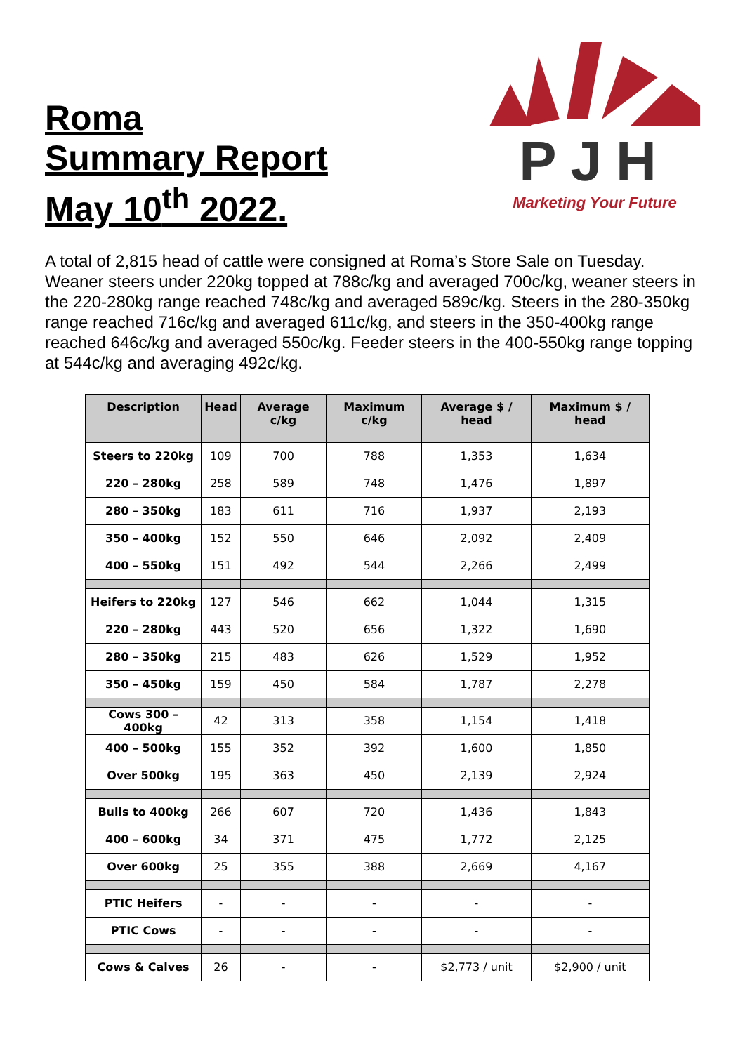Roma
Summary Report
May 10<sup>th</sup> 2022.
PJH
Marketing Your Future
A total of 2,815 head of cattle were consigned at Roma’s Store Sale on Tuesday. Weaner steers under 220kg topped at 788c/kg and averaged 700c/kg, weaner steers in the 220-280kg range reached 748c/kg and averaged 589c/kg. Steers in the 280-350kg range reached 716c/kg and averaged 611c/kg, and steers in the 350-400kg range reached 646c/kg and averaged 550c/kg. Feeder steers in the 400-550kg range topping at 544c/kg and averaging 492c/kg.
| Description | Head | Average c/kg | Maximum c/kg | Average $ / head | Maximum $ / head |
| --- | --- | --- | --- | --- | --- |
| Steers to 220kg | 109 | 700 | 788 | 1,353 | 1,634 |
| 220 – 280kg | 258 | 589 | 748 | 1,476 | 1,897 |
| 280 – 350kg | 183 | 611 | 716 | 1,937 | 2,193 |
| 350 – 400kg | 152 | 550 | 646 | 2,092 | 2,409 |
| 400 – 550kg | 151 | 492 | 544 | 2,266 | 2,499 |
| Heifers to 220kg | 127 | 546 | 662 | 1,044 | 1,315 |
| 220 – 280kg | 443 | 520 | 656 | 1,322 | 1,690 |
| 280 – 350kg | 215 | 483 | 626 | 1,529 | 1,952 |
| 350 – 450kg | 159 | 450 | 584 | 1,787 | 2,278 |
| Cows 300 – 400kg | 42 | 313 | 358 | 1,154 | 1,418 |
| 400 – 500kg | 155 | 352 | 392 | 1,600 | 1,850 |
| Over 500kg | 195 | 363 | 450 | 2,139 | 2,924 |
| Bulls to 400kg | 266 | 607 | 720 | 1,436 | 1,843 |
| 400 – 600kg | 34 | 371 | 475 | 1,772 | 2,125 |
| Over 600kg | 25 | 355 | 388 | 2,669 | 4,167 |
| PTIC Heifers | - | - | - | - | - |
| PTIC Cows | - | - | - | - | - |
| Cows & Calves | 26 | - | - | $2,773 / unit | $2,900 / unit |